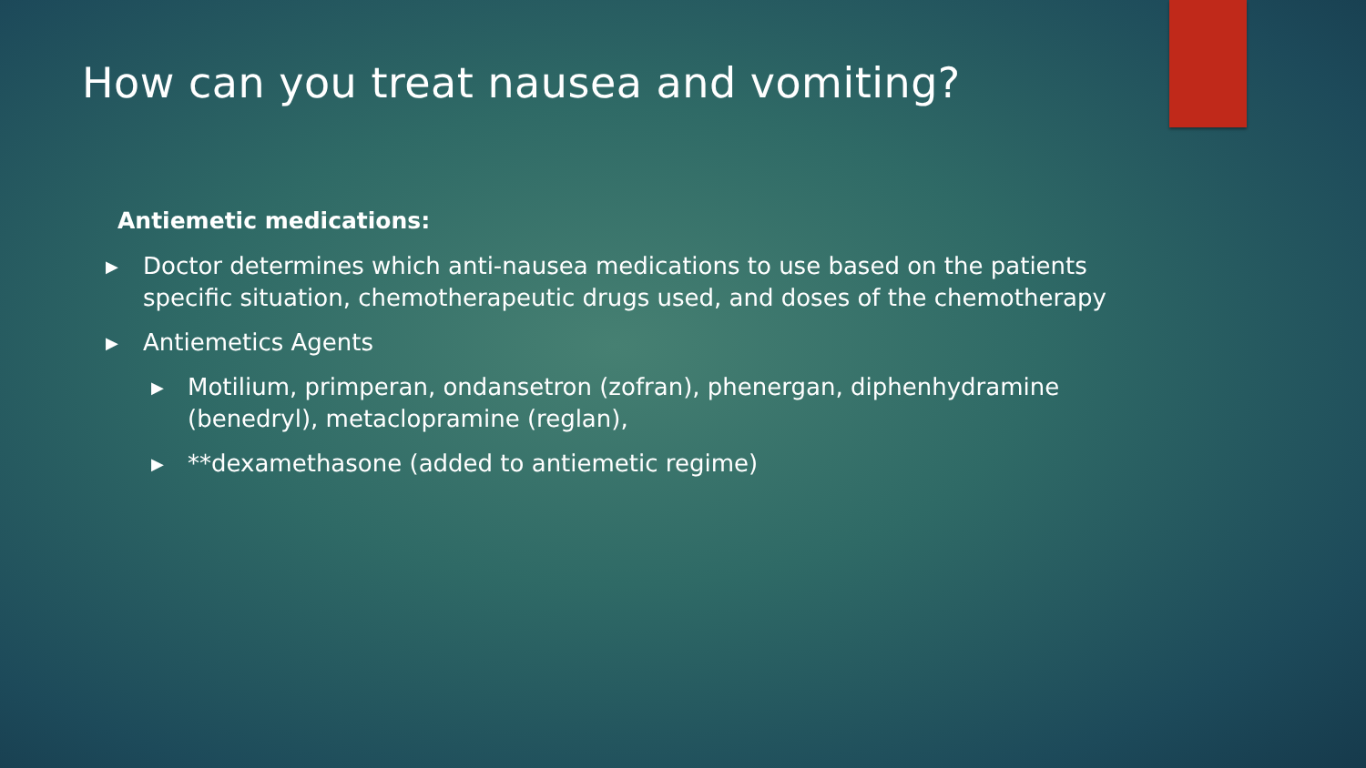How can you treat nausea and vomiting?
Antiemetic medications:
▶ Doctor determines which anti-nausea medications to use based on the patients specific situation, chemotherapeutic drugs used, and doses of the chemotherapy
▶ Antiemetics Agents
▶ Motilium, primperan, ondansetron (zofran), phenergan, diphenhydramine (benedryl), metaclopramine (reglan),
▶ **dexamethasone (added to antiemetic regime)